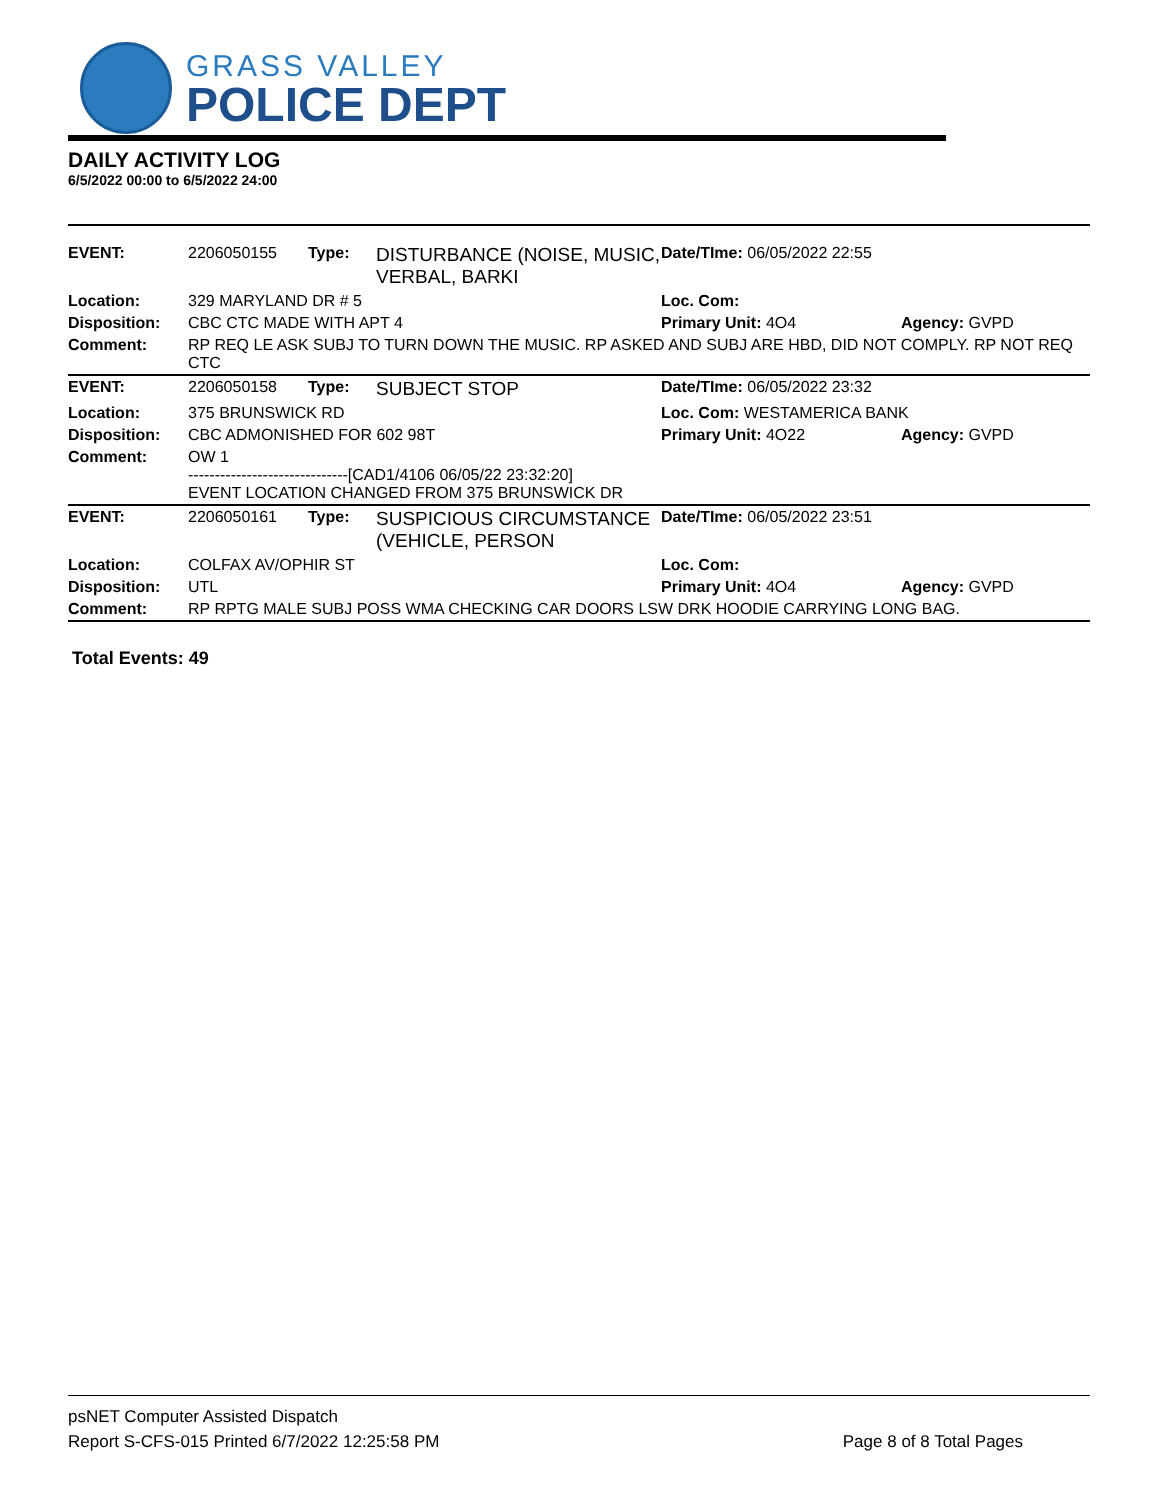GRASS VALLEY
POLICE DEPT
DAILY ACTIVITY LOG
6/5/2022 00:00 to 6/5/2022 24:00
| EVENT: | 2206050155 | Type: | DISTURBANCE (NOISE, MUSIC, VERBAL, BARKI | Date/TIme: 06/05/2022 22:55 | |
| Location: | 329 MARYLAND DR # 5 | | | Loc. Com: | |
| Disposition: | CBC CTC MADE WITH APT 4 | | | Primary Unit: 4O4 | Agency: GVPD |
| Comment: | RP REQ LE ASK SUBJ TO TURN DOWN THE MUSIC. RP ASKED AND SUBJ ARE HBD, DID NOT COMPLY. RP NOT REQ CTC | | | | |
| EVENT: | 2206050158 | Type: | SUBJECT STOP | Date/TIme: 06/05/2022 23:32 | |
| Location: | 375 BRUNSWICK RD | | | Loc. Com: WESTAMERICA BANK | |
| Disposition: | CBC ADMONISHED FOR 602 98T | | | Primary Unit: 4O22 | Agency: GVPD |
| Comment: | OW 1 ------------------------------[CAD1/4106 06/05/22 23:32:20] EVENT LOCATION CHANGED FROM 375 BRUNSWICK DR | | | | |
| EVENT: | 2206050161 | Type: | SUSPICIOUS CIRCUMSTANCE (VEHICLE, PERSON | Date/TIme: 06/05/2022 23:51 | |
| Location: | COLFAX AV/OPHIR ST | | | Loc. Com: | |
| Disposition: | UTL | | | Primary Unit: 4O4 | Agency: GVPD |
| Comment: | RP RPTG MALE SUBJ POSS WMA CHECKING CAR DOORS LSW DRK HOODIE CARRYING LONG BAG. | | | | |
Total Events: 49
psNET Computer Assisted Dispatch
Report S-CFS-015 Printed 6/7/2022 12:25:58 PM Page 8 of 8 Total Pages